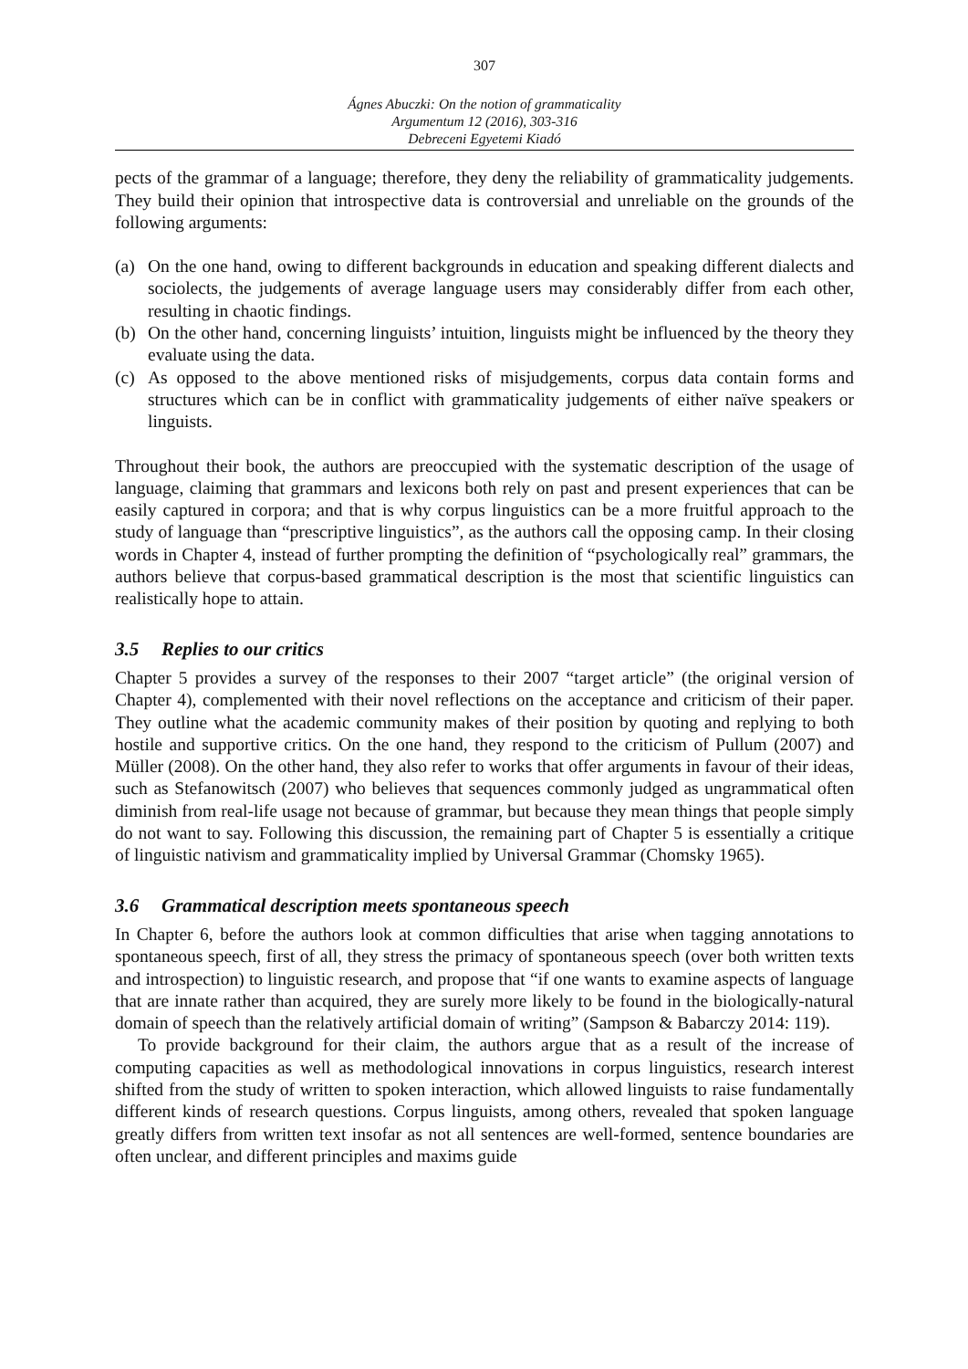307
Ágnes Abuczki: On the notion of grammaticality
Argumentum 12 (2016), 303-316
Debreceni Egyetemi Kiadó
pects of the grammar of a language; therefore, they deny the reliability of grammaticality judgements. They build their opinion that introspective data is controversial and unreliable on the grounds of the following arguments:
(a) On the one hand, owing to different backgrounds in education and speaking different dialects and sociolects, the judgements of average language users may considerably differ from each other, resulting in chaotic findings.
(b) On the other hand, concerning linguists’ intuition, linguists might be influenced by the theory they evaluate using the data.
(c) As opposed to the above mentioned risks of misjudgements, corpus data contain forms and structures which can be in conflict with grammaticality judgements of either naïve speakers or linguists.
Throughout their book, the authors are preoccupied with the systematic description of the usage of language, claiming that grammars and lexicons both rely on past and present experiences that can be easily captured in corpora; and that is why corpus linguistics can be a more fruitful approach to the study of language than “prescriptive linguistics”, as the authors call the opposing camp. In their closing words in Chapter 4, instead of further prompting the definition of “psychologically real” grammars, the authors believe that corpus-based grammatical description is the most that scientific linguistics can realistically hope to attain.
3.5 Replies to our critics
Chapter 5 provides a survey of the responses to their 2007 “target article” (the original version of Chapter 4), complemented with their novel reflections on the acceptance and criticism of their paper. They outline what the academic community makes of their position by quoting and replying to both hostile and supportive critics. On the one hand, they respond to the criticism of Pullum (2007) and Müller (2008). On the other hand, they also refer to works that offer arguments in favour of their ideas, such as Stefanowitsch (2007) who believes that sequences commonly judged as ungrammatical often diminish from real-life usage not because of grammar, but because they mean things that people simply do not want to say. Following this discussion, the remaining part of Chapter 5 is essentially a critique of linguistic nativism and grammaticality implied by Universal Grammar (Chomsky 1965).
3.6 Grammatical description meets spontaneous speech
In Chapter 6, before the authors look at common difficulties that arise when tagging annotations to spontaneous speech, first of all, they stress the primacy of spontaneous speech (over both written texts and introspection) to linguistic research, and propose that “if one wants to examine aspects of language that are innate rather than acquired, they are surely more likely to be found in the biologically-natural domain of speech than the relatively artificial domain of writing” (Sampson & Babarczy 2014: 119).
To provide background for their claim, the authors argue that as a result of the increase of computing capacities as well as methodological innovations in corpus linguistics, research interest shifted from the study of written to spoken interaction, which allowed linguists to raise fundamentally different kinds of research questions. Corpus linguists, among others, revealed that spoken language greatly differs from written text insofar as not all sentences are well-formed, sentence boundaries are often unclear, and different principles and maxims guide